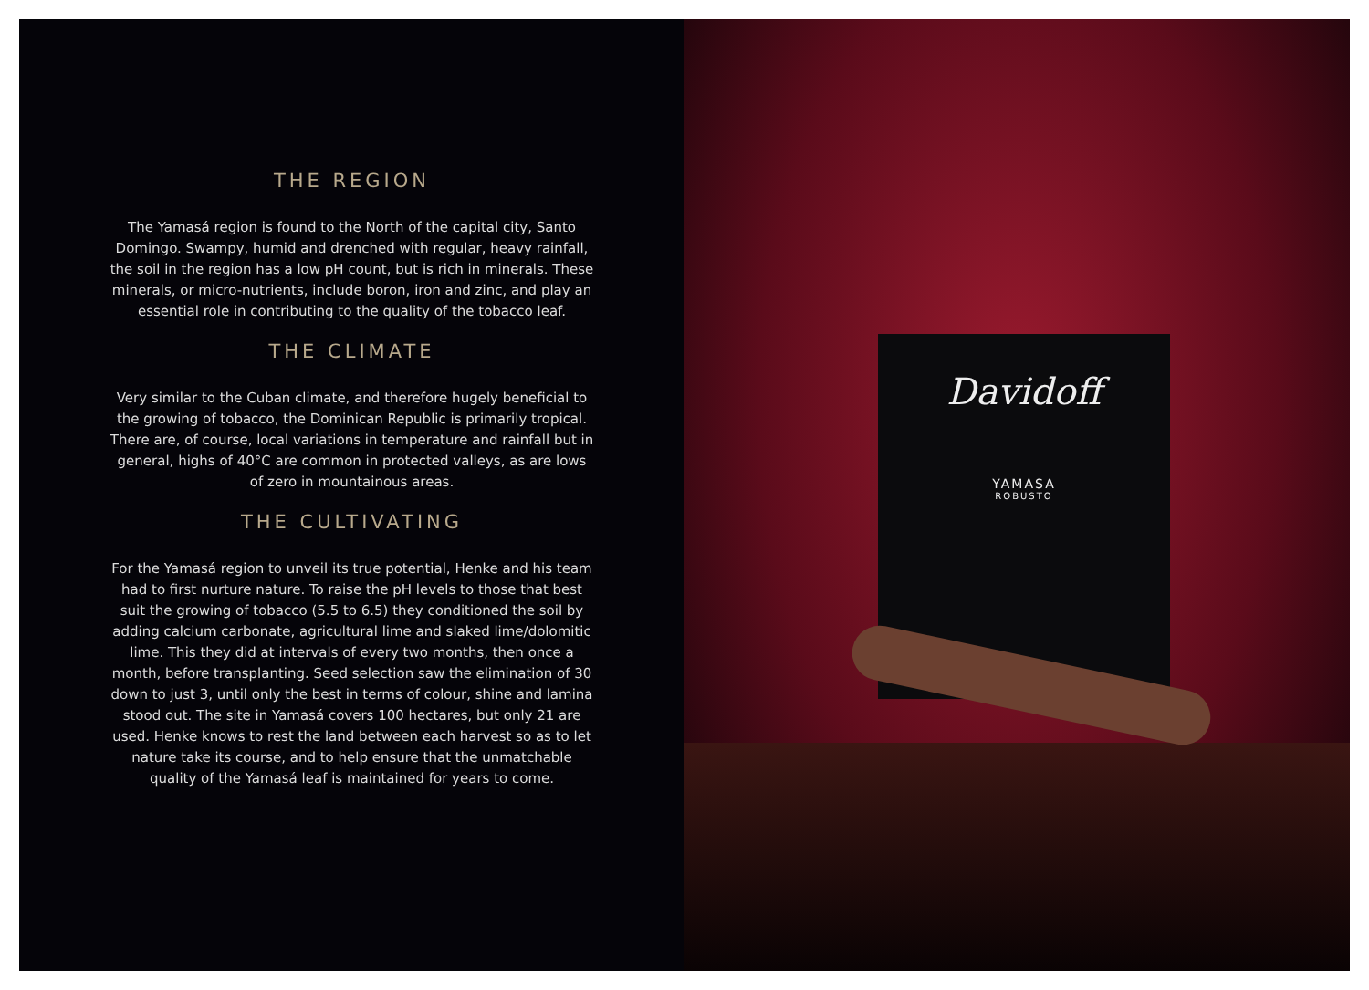THE REGION
The Yamasá region is found to the North of the capital city, Santo Domingo. Swampy, humid and drenched with regular, heavy rainfall, the soil in the region has a low pH count, but is rich in minerals. These minerals, or micro-nutrients, include boron, iron and zinc, and play an essential role in contributing to the quality of the tobacco leaf.
THE CLIMATE
Very similar to the Cuban climate, and therefore hugely beneficial to the growing of tobacco, the Dominican Republic is primarily tropical. There are, of course, local variations in temperature and rainfall but in general, highs of 40°C are common in protected valleys, as are lows of zero in mountainous areas.
THE CULTIVATING
For the Yamasá region to unveil its true potential, Henke and his team had to first nurture nature. To raise the pH levels to those that best suit the growing of tobacco (5.5 to 6.5) they conditioned the soil by adding calcium carbonate, agricultural lime and slaked lime/dolomitic lime. This they did at intervals of every two months, then once a month, before transplanting. Seed selection saw the elimination of 30 down to just 3, until only the best in terms of colour, shine and lamina stood out. The site in Yamasá covers 100 hectares, but only 21 are used. Henke knows to rest the land between each harvest so as to let nature take its course, and to help ensure that the unmatchable quality of the Yamasá leaf is maintained for years to come.
Davidoff
YAMASA
ROBUSTO